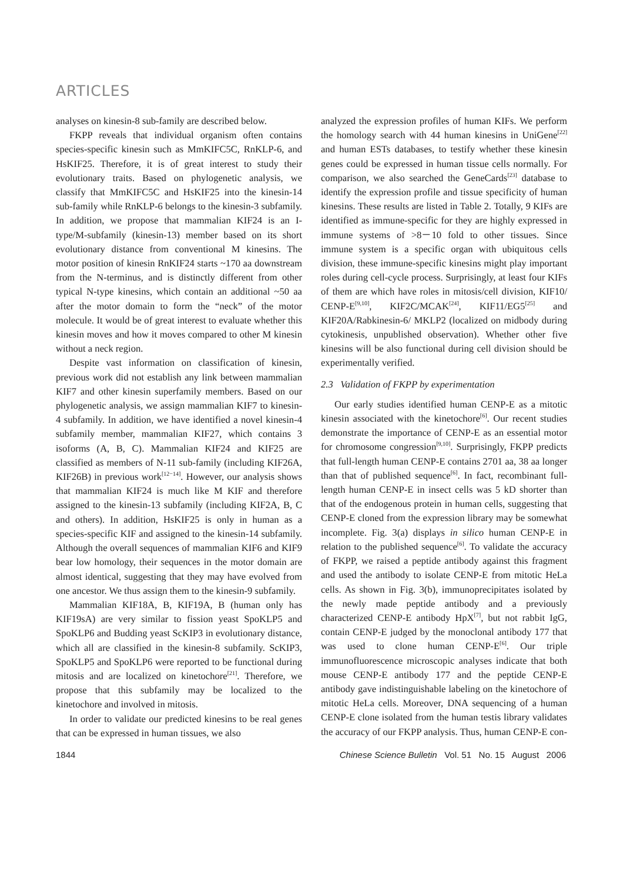ARTICLES
analyses on kinesin-8 sub-family are described below.
FKPP reveals that individual organism often contains species-specific kinesin such as MmKIFC5C, RnKLP-6, and HsKIF25. Therefore, it is of great interest to study their evolutionary traits. Based on phylogenetic analysis, we classify that MmKIFC5C and HsKIF25 into the kinesin-14 sub-family while RnKLP-6 belongs to the kinesin-3 subfamily. In addition, we propose that mammalian KIF24 is an I-type/M-subfamily (kinesin-13) member based on its short evolutionary distance from conventional M kinesins. The motor position of kinesin RnKIF24 starts ~170 aa downstream from the N-terminus, and is distinctly different from other typical N-type kinesins, which contain an additional ~50 aa after the motor domain to form the “neck” of the motor molecule. It would be of great interest to evaluate whether this kinesin moves and how it moves compared to other M kinesin without a neck region.
Despite vast information on classification of kinesin, previous work did not establish any link between mammalian KIF7 and other kinesin superfamily members. Based on our phylogenetic analysis, we assign mammalian KIF7 to kinesin-4 subfamily. In addition, we have identified a novel kinesin-4 subfamily member, mammalian KIF27, which contains 3 isoforms (A, B, C). Mammalian KIF24 and KIF25 are classified as members of N-11 sub-family (including KIF26A, KIF26B) in previous work<sup>[12−14]</sup>. However, our analysis shows that mammalian KIF24 is much like M KIF and therefore assigned to the kinesin-13 subfamily (including KIF2A, B, C and others). In addition, HsKIF25 is only in human as a species-specific KIF and assigned to the kinesin-14 subfamily. Although the overall sequences of mammalian KIF6 and KIF9 bear low homology, their sequences in the motor domain are almost identical, suggesting that they may have evolved from one ancestor. We thus assign them to the kinesin-9 subfamily.
Mammalian KIF18A, B, KIF19A, B (human only has KIF19sA) are very similar to fission yeast SpoKLP5 and SpoKLP6 and Budding yeast ScKIP3 in evolutionary distance, which all are classified in the kinesin-8 subfamily. ScKIP3, SpoKLP5 and SpoKLP6 were reported to be functional during mitosis and are localized on kinetochore<sup>[21]</sup>. Therefore, we propose that this subfamily may be localized to the kinetochore and involved in mitosis.
In order to validate our predicted kinesins to be real genes that can be expressed in human tissues, we also
analyzed the expression profiles of human KIFs. We perform the homology search with 44 human kinesins in UniGene<sup>[22]</sup> and human ESTs databases, to testify whether these kinesin genes could be expressed in human tissue cells normally. For comparison, we also searched the GeneCards<sup>[23]</sup> database to identify the expression profile and tissue specificity of human kinesins. These results are listed in Table 2. Totally, 9 KIFs are identified as immune-specific for they are highly expressed in immune systems of >8－10 fold to other tissues. Since immune system is a specific organ with ubiquitous cells division, these immune-specific kinesins might play important roles during cell-cycle process. Surprisingly, at least four KIFs of them are which have roles in mitosis/cell division, KIF10/ CENP-E<sup>[9,10]</sup>, KIF2C/MCAK<sup>[24]</sup>, KIF11/EG5<sup>[25]</sup> and KIF20A/Rabkinesin-6/ MKLP2 (localized on midbody during cytokinesis, unpublished observation). Whether other five kinesins will be also functional during cell division should be experimentally verified.
2.3 Validation of FKPP by experimentation
Our early studies identified human CENP-E as a mitotic kinesin associated with the kinetochore<sup>[6]</sup>. Our recent studies demonstrate the importance of CENP-E as an essential motor for chromosome congression<sup>[9,10]</sup>. Surprisingly, FKPP predicts that full-length human CENP-E contains 2701 aa, 38 aa longer than that of published sequence<sup>[6]</sup>. In fact, recombinant full-length human CENP-E in insect cells was 5 kD shorter than that of the endogenous protein in human cells, suggesting that CENP-E cloned from the expression library may be somewhat incomplete. Fig. 3(a) displays in silico human CENP-E in relation to the published sequence<sup>[6]</sup>. To validate the accuracy of FKPP, we raised a peptide antibody against this fragment and used the antibody to isolate CENP-E from mitotic HeLa cells. As shown in Fig. 3(b), immunoprecipitates isolated by the newly made peptide antibody and a previously characterized CENP-E antibody HpX<sup>[7]</sup>, but not rabbit IgG, contain CENP-E judged by the monoclonal antibody 177 that was used to clone human CENP-E<sup>[6]</sup>. Our triple immunofluorescence microscopic analyses indicate that both mouse CENP-E antibody 177 and the peptide CENP-E antibody gave indistinguishable labeling on the kinetochore of mitotic HeLa cells. Moreover, DNA sequencing of a human CENP-E clone isolated from the human testis library validates the accuracy of our FKPP analysis. Thus, human CENP-E con-
1844 Chinese Science Bulletin Vol. 51 No. 15 August 2006